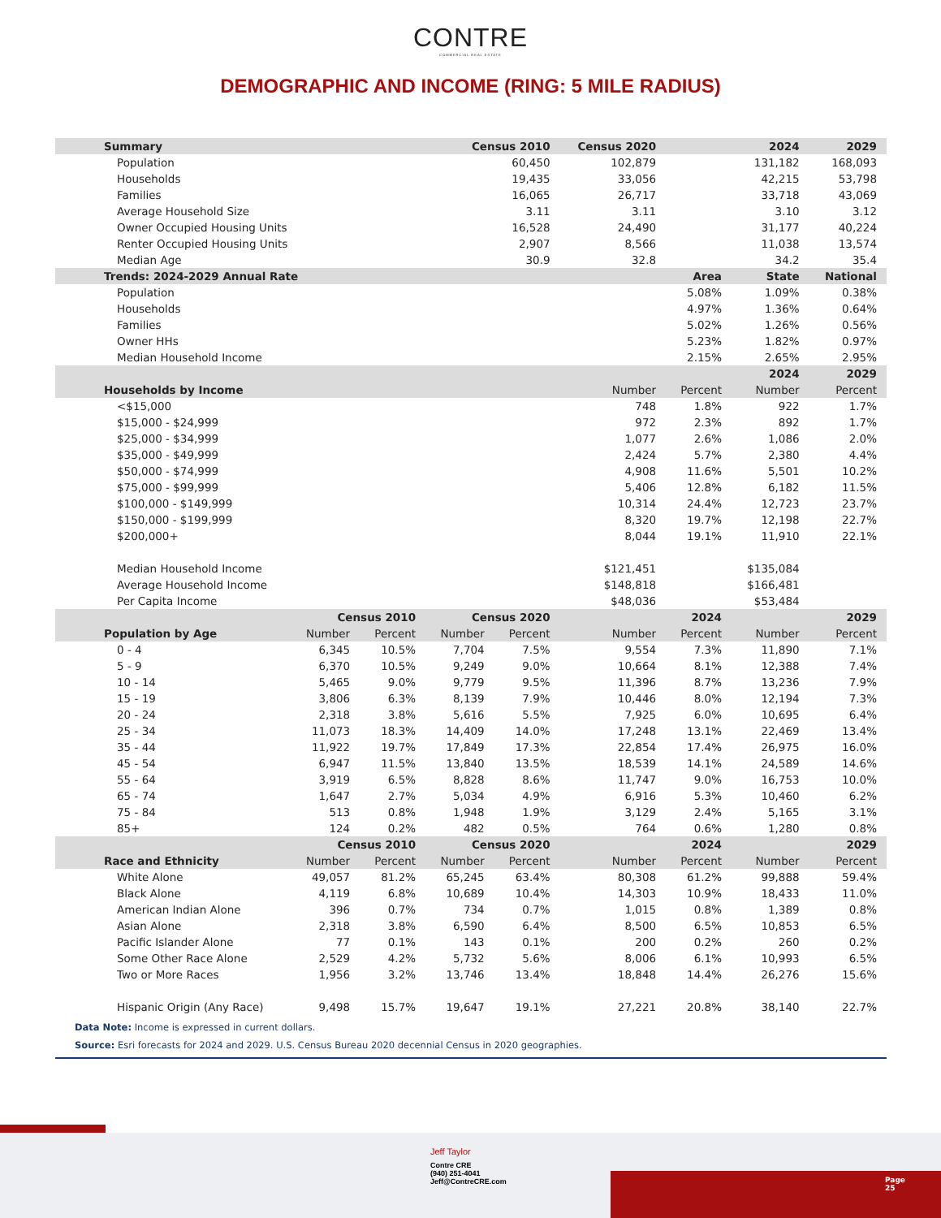CONTRE
COMMERCIAL REAL ESTATE
DEMOGRAPHIC AND INCOME (RING: 5 MILE RADIUS)
| Summary | | | Census 2010 | | Census 2020 | | 2024 | | 2029 |
| --- | --- | --- | --- | --- | --- | --- | --- | --- | --- |
| Population | | | 60,450 | | 102,879 | | 131,182 | | 168,093 |
| Households | | | 19,435 | | 33,056 | | 42,215 | | 53,798 |
| Families | | | 16,065 | | 26,717 | | 33,718 | | 43,069 |
| Average Household Size | | | 3.11 | | 3.11 | | 3.10 | | 3.12 |
| Owner Occupied Housing Units | | | 16,528 | | 24,490 | | 31,177 | | 40,224 |
| Renter Occupied Housing Units | | | 2,907 | | 8,566 | | 11,038 | | 13,574 |
| Median Age | | | 30.9 | | 32.8 | | 34.2 | | 35.4 |
| Trends: 2024-2029 Annual Rate | | | | | Area | | | State | National |
| Population | | | | | 5.08% | | | 1.09% | 0.38% |
| Households | | | | | 4.97% | | | 1.36% | 0.64% |
| Families | | | | | 5.02% | | | 1.26% | 0.56% |
| Owner HHs | | | | | 5.23% | | | 1.82% | 0.97% |
| Median Household Income | | | | | 2.15% | | | 2.65% | 2.95% |
| | | | | | | | 2024 | | 2029 |
| Households by Income | | | | | | Number | Percent | Number | Percent |
| <$15,000 | | | | | | 748 | 1.8% | 922 | 1.7% |
| $15,000 - $24,999 | | | | | | 972 | 2.3% | 892 | 1.7% |
| $25,000 - $34,999 | | | | | | 1,077 | 2.6% | 1,086 | 2.0% |
| $35,000 - $49,999 | | | | | | 2,424 | 5.7% | 2,380 | 4.4% |
| $50,000 - $74,999 | | | | | | 4,908 | 11.6% | 5,501 | 10.2% |
| $75,000 - $99,999 | | | | | | 5,406 | 12.8% | 6,182 | 11.5% |
| $100,000 - $149,999 | | | | | | 10,314 | 24.4% | 12,723 | 23.7% |
| $150,000 - $199,999 | | | | | | 8,320 | 19.7% | 12,198 | 22.7% |
| $200,000+ | | | | | | 8,044 | 19.1% | 11,910 | 22.1% |
| Median Household Income | | | | | | $121,451 | | $135,084 | |
| Average Household Income | | | | | | $148,818 | | $166,481 | |
| Per Capita Income | | | | | | $48,036 | | $53,484 | |
| | Census 2010 | | Census 2020 | | | | 2024 | | 2029 |
| Population by Age | Number | Percent | Number | Percent | Number | | Percent | Number | Percent |
| 0 - 4 | 6,345 | 10.5% | 7,704 | 7.5% | 9,554 | | 7.3% | 11,890 | 7.1% |
| 5 - 9 | 6,370 | 10.5% | 9,249 | 9.0% | 10,664 | | 8.1% | 12,388 | 7.4% |
| 10 - 14 | 5,465 | 9.0% | 9,779 | 9.5% | 11,396 | | 8.7% | 13,236 | 7.9% |
| 15 - 19 | 3,806 | 6.3% | 8,139 | 7.9% | 10,446 | | 8.0% | 12,194 | 7.3% |
| 20 - 24 | 2,318 | 3.8% | 5,616 | 5.5% | 7,925 | | 6.0% | 10,695 | 6.4% |
| 25 - 34 | 11,073 | 18.3% | 14,409 | 14.0% | 17,248 | | 13.1% | 22,469 | 13.4% |
| 35 - 44 | 11,922 | 19.7% | 17,849 | 17.3% | 22,854 | | 17.4% | 26,975 | 16.0% |
| 45 - 54 | 6,947 | 11.5% | 13,840 | 13.5% | 18,539 | | 14.1% | 24,589 | 14.6% |
| 55 - 64 | 3,919 | 6.5% | 8,828 | 8.6% | 11,747 | | 9.0% | 16,753 | 10.0% |
| 65 - 74 | 1,647 | 2.7% | 5,034 | 4.9% | 6,916 | | 5.3% | 10,460 | 6.2% |
| 75 - 84 | 513 | 0.8% | 1,948 | 1.9% | 3,129 | | 2.4% | 5,165 | 3.1% |
| 85+ | 124 | 0.2% | 482 | 0.5% | 764 | | 0.6% | 1,280 | 0.8% |
| | Census 2010 | | Census 2020 | | | | 2024 | | 2029 |
| Race and Ethnicity | Number | Percent | Number | Percent | Number | | Percent | Number | Percent |
| White Alone | 49,057 | 81.2% | 65,245 | 63.4% | 80,308 | | 61.2% | 99,888 | 59.4% |
| Black Alone | 4,119 | 6.8% | 10,689 | 10.4% | 14,303 | | 10.9% | 18,433 | 11.0% |
| American Indian Alone | 396 | 0.7% | 734 | 0.7% | 1,015 | | 0.8% | 1,389 | 0.8% |
| Asian Alone | 2,318 | 3.8% | 6,590 | 6.4% | 8,500 | | 6.5% | 10,853 | 6.5% |
| Pacific Islander Alone | 77 | 0.1% | 143 | 0.1% | 200 | | 0.2% | 260 | 0.2% |
| Some Other Race Alone | 2,529 | 4.2% | 5,732 | 5.6% | 8,006 | | 6.1% | 10,993 | 6.5% |
| Two or More Races | 1,956 | 3.2% | 13,746 | 13.4% | 18,848 | | 14.4% | 26,276 | 15.6% |
| Hispanic Origin (Any Race) | 9,498 | 15.7% | 19,647 | 19.1% | 27,221 | | 20.8% | 38,140 | 22.7% |
Data Note: Income is expressed in current dollars.
Source: Esri forecasts for 2024 and 2029. U.S. Census Bureau 2020 decennial Census in 2020 geographies.
Jeff Taylor
Contre CRE
(940) 251-4041
Jeff@ContreCRE.com
Page
25